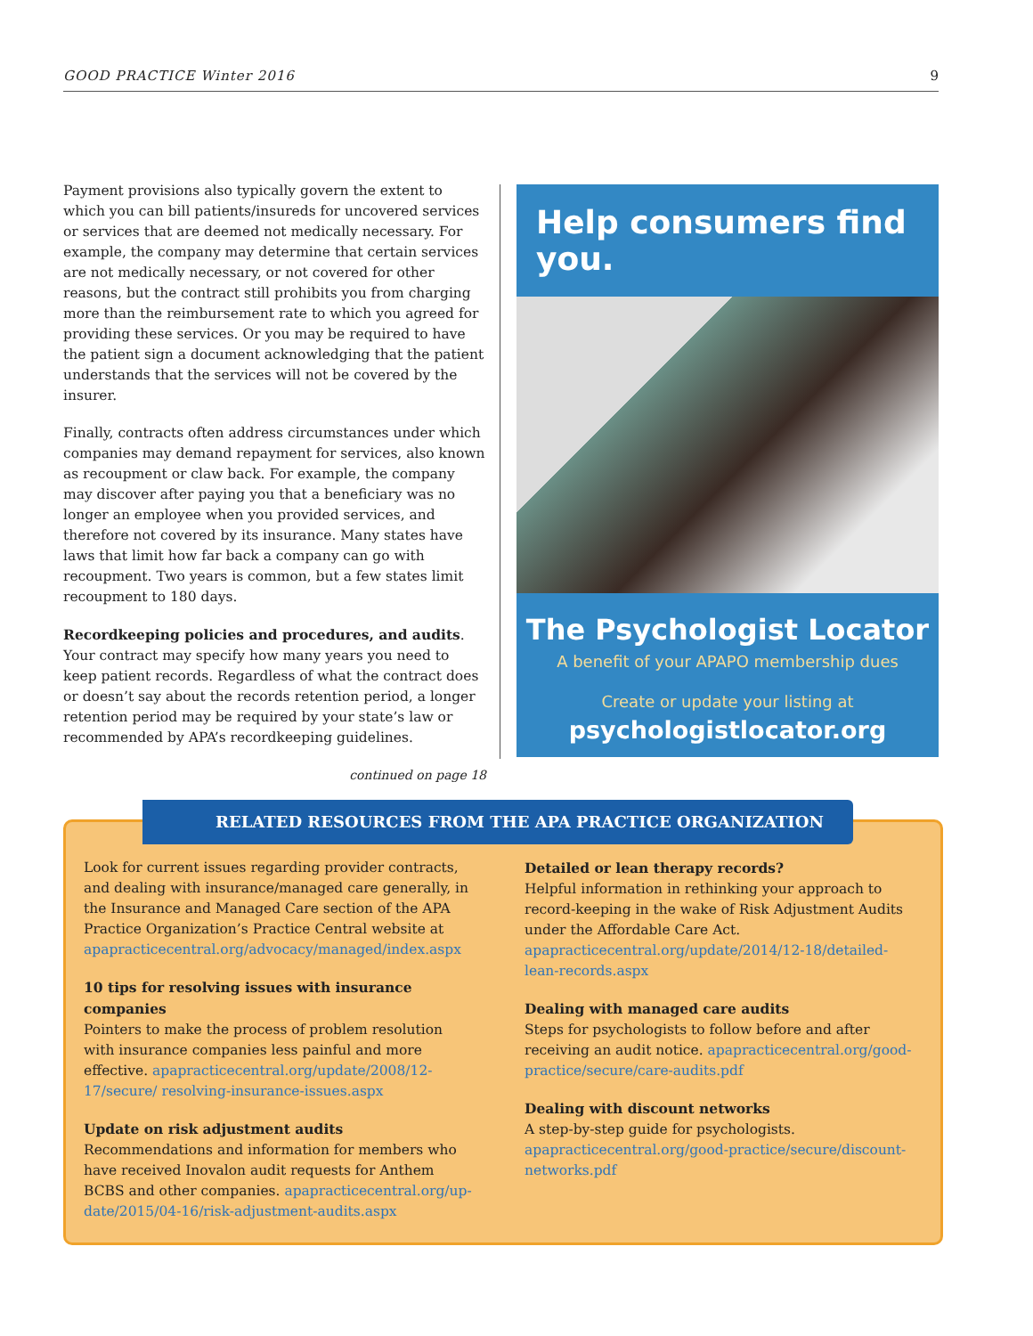GOOD PRACTICE Winter 2016 9
Payment provisions also typically govern the extent to which you can bill patients/insureds for uncovered services or services that are deemed not medically necessary. For example, the company may determine that certain services are not medically necessary, or not covered for other reasons, but the contract still prohibits you from charging more than the reimbursement rate to which you agreed for providing these services. Or you may be required to have the patient sign a document acknowledging that the patient understands that the services will not be covered by the insurer.
Finally, contracts often address circumstances under which companies may demand repayment for services, also known as recoupment or claw back. For example, the company may discover after paying you that a beneficiary was no longer an employee when you provided services, and therefore not covered by its insurance. Many states have laws that limit how far back a company can go with recoupment. Two years is common, but a few states limit recoupment to 180 days.
Recordkeeping policies and procedures, and audits. Your contract may specify how many years you need to keep patient records. Regardless of what the contract does or doesn’t say about the records retention period, a longer retention period may be required by your state’s law or recommended by APA’s recordkeeping guidelines.
continued on page 18
Help consumers find you.
The Psychologist Locator
A benefit of your APAPO membership dues
Create or update your listing at
psychologistlocator.org
Look for current issues regarding provider contracts, and dealing with insurance/managed care generally, in the Insurance and Managed Care section of the APA Practice Organization’s Practice Central website at apapracticecentral.org/advocacy/managed/index.aspx
10 tips for resolving issues with insurance companies
Pointers to make the process of problem resolution with insurance companies less painful and more effective. apapracticecentral.org/update/2008/12-17/secure/ resolving-insurance-issues.aspx
Update on risk adjustment audits
Recommendations and information for members who have received Inovalon audit requests for Anthem BCBS and other companies. apapracticecentral.org/up-date/2015/04-16/risk-adjustment-audits.aspx
Detailed or lean therapy records?
Helpful information in rethinking your approach to record-keeping in the wake of Risk Adjustment Audits under the Affordable Care Act. apapracticecentral.org/update/2014/12-18/detailed-lean-records.aspx
Dealing with managed care audits
Steps for psychologists to follow before and after receiving an audit notice. apapracticecentral.org/good-practice/secure/care-audits.pdf
Dealing with discount networks
A step-by-step guide for psychologists. apapracticecentral.org/good-practice/secure/discount-networks.pdf
RELATED RESOURCES FROM THE APA PRACTICE ORGANIZATION